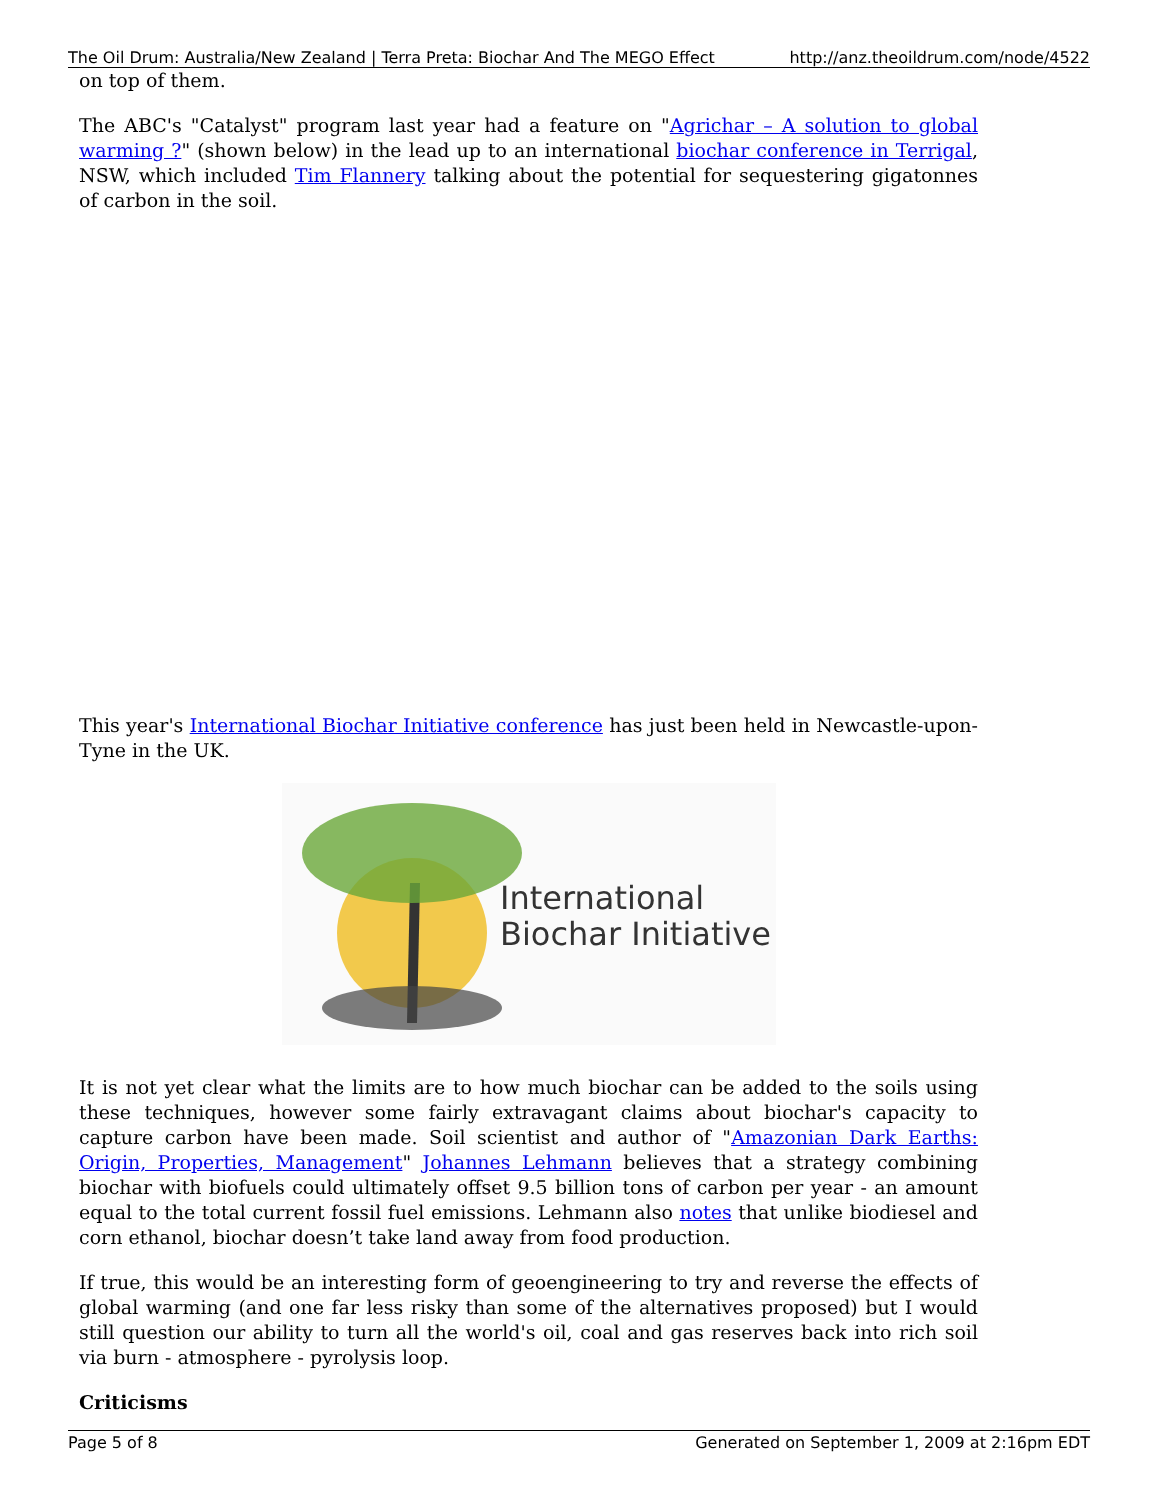The Oil Drum: Australia/New Zealand | Terra Preta: Biochar And The MEGO Effect http://anz.theoildrum.com/node/4522
on top of them.
The ABC's "Catalyst" program last year had a feature on "Agrichar – A solution to global warming ?" (shown below) in the lead up to an international biochar conference in Terrigal, NSW, which included Tim Flannery talking about the potential for sequestering gigatonnes of carbon in the soil.
This year's International Biochar Initiative conference has just been held in Newcastle-upon-Tyne in the UK.
International
Biochar Initiative
It is not yet clear what the limits are to how much biochar can be added to the soils using these techniques, however some fairly extravagant claims about biochar's capacity to capture carbon have been made. Soil scientist and author of "Amazonian Dark Earths: Origin, Properties, Management" Johannes Lehmann believes that a strategy combining biochar with biofuels could ultimately offset 9.5 billion tons of carbon per year - an amount equal to the total current fossil fuel emissions. Lehmann also notes that unlike biodiesel and corn ethanol, biochar doesn’t take land away from food production.
If true, this would be an interesting form of geoengineering to try and reverse the effects of global warming (and one far less risky than some of the alternatives proposed) but I would still question our ability to turn all the world's oil, coal and gas reserves back into rich soil via burn - atmosphere - pyrolysis loop.
Criticisms
Page 5 of 8 Generated on September 1, 2009 at 2:16pm EDT